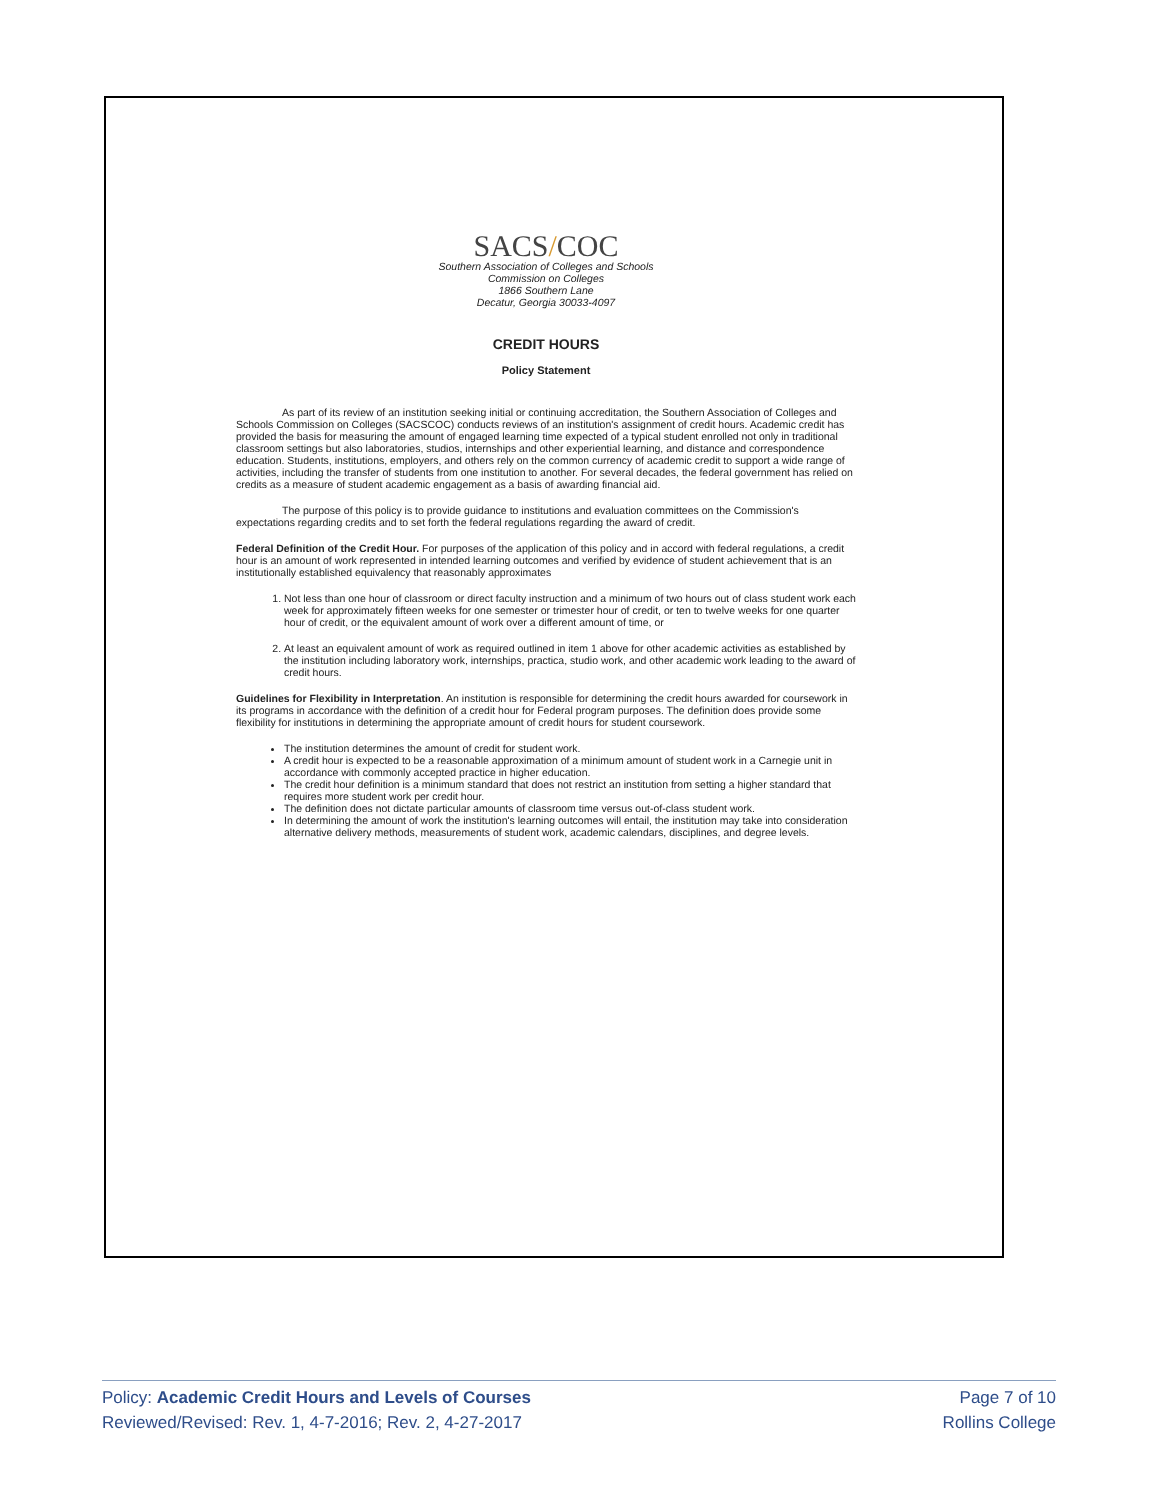SACS/COC
Southern Association of Colleges and Schools
Commission on Colleges
1866 Southern Lane
Decatur, Georgia 30033-4097
CREDIT HOURS
Policy Statement
As part of its review of an institution seeking initial or continuing accreditation, the Southern Association of Colleges and Schools Commission on Colleges (SACSCOC) conducts reviews of an institution's assignment of credit hours. Academic credit has provided the basis for measuring the amount of engaged learning time expected of a typical student enrolled not only in traditional classroom settings but also laboratories, studios, internships and other experiential learning, and distance and correspondence education. Students, institutions, employers, and others rely on the common currency of academic credit to support a wide range of activities, including the transfer of students from one institution to another. For several decades, the federal government has relied on credits as a measure of student academic engagement as a basis of awarding financial aid.
The purpose of this policy is to provide guidance to institutions and evaluation committees on the Commission's expectations regarding credits and to set forth the federal regulations regarding the award of credit.
Federal Definition of the Credit Hour. For purposes of the application of this policy and in accord with federal regulations, a credit hour is an amount of work represented in intended learning outcomes and verified by evidence of student achievement that is an institutionally established equivalency that reasonably approximates
1. Not less than one hour of classroom or direct faculty instruction and a minimum of two hours out of class student work each week for approximately fifteen weeks for one semester or trimester hour of credit, or ten to twelve weeks for one quarter hour of credit, or the equivalent amount of work over a different amount of time, or
2. At least an equivalent amount of work as required outlined in item 1 above for other academic activities as established by the institution including laboratory work, internships, practica, studio work, and other academic work leading to the award of credit hours.
Guidelines for Flexibility in Interpretation. An institution is responsible for determining the credit hours awarded for coursework in its programs in accordance with the definition of a credit hour for Federal program purposes. The definition does provide some flexibility for institutions in determining the appropriate amount of credit hours for student coursework.
The institution determines the amount of credit for student work.
A credit hour is expected to be a reasonable approximation of a minimum amount of student work in a Carnegie unit in accordance with commonly accepted practice in higher education.
The credit hour definition is a minimum standard that does not restrict an institution from setting a higher standard that requires more student work per credit hour.
The definition does not dictate particular amounts of classroom time versus out-of-class student work.
In determining the amount of work the institution's learning outcomes will entail, the institution may take into consideration alternative delivery methods, measurements of student work, academic calendars, disciplines, and degree levels.
Page 7 of 10
Rollins College
Policy: Academic Credit Hours and Levels of Courses
Reviewed/Revised: Rev. 1, 4-7-2016; Rev. 2, 4-27-2017